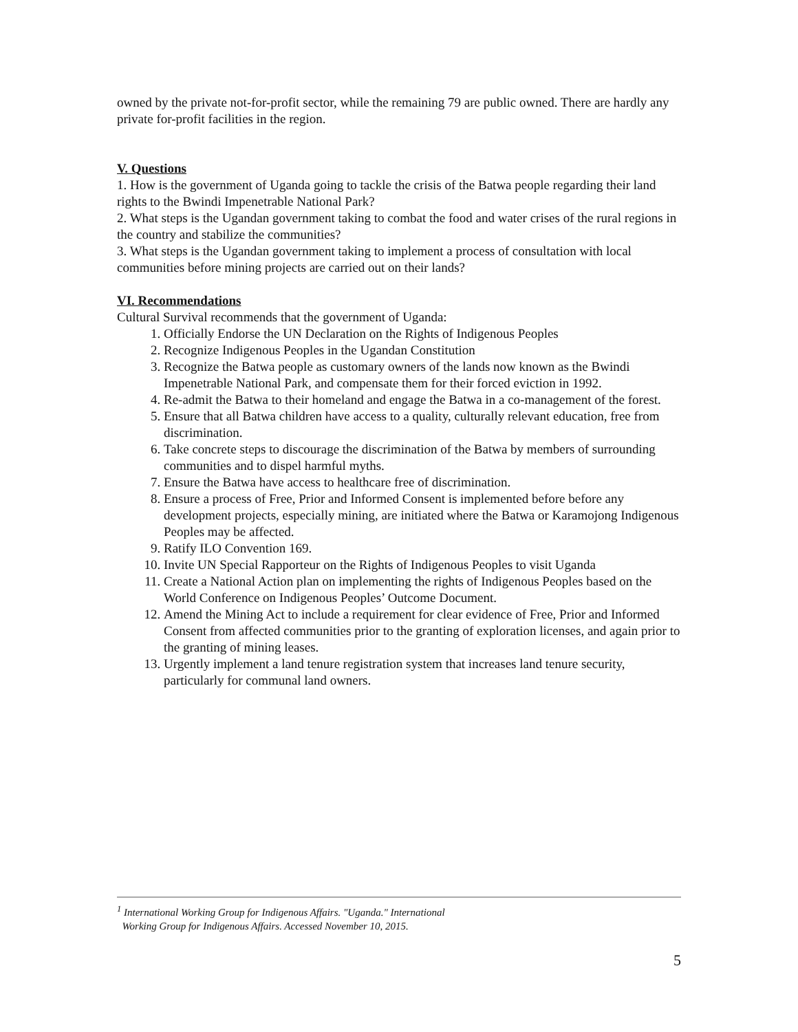owned by the private not-for-profit sector, while the remaining 79 are public owned. There are hardly any private for-profit facilities in the region.
V. Questions
1. How is the government of Uganda going to tackle the crisis of the Batwa people regarding their land rights to the Bwindi Impenetrable National Park?
2. What steps is the Ugandan government taking to combat the food and water crises of the rural regions in the country and stabilize the communities?
3. What steps is the Ugandan government taking to implement a process of consultation with local communities before mining projects are carried out on their lands?
VI. Recommendations
Cultural Survival recommends that the government of Uganda:
1. Officially Endorse the UN Declaration on the Rights of Indigenous Peoples
2. Recognize Indigenous Peoples in the Ugandan Constitution
3. Recognize the Batwa people as customary owners of the lands now known as the Bwindi Impenetrable National Park, and compensate them for their forced eviction in 1992.
4. Re-admit the Batwa to their homeland and engage the Batwa in a co-management of the forest.
5. Ensure that all Batwa children have access to a quality, culturally relevant education, free from discrimination.
6. Take concrete steps to discourage the discrimination of the Batwa by members of surrounding communities and to dispel harmful myths.
7. Ensure the Batwa have access to healthcare free of discrimination.
8. Ensure a process of Free, Prior and Informed Consent is implemented before before any development projects, especially mining, are initiated where the Batwa or Karamojong Indigenous Peoples may be affected.
9. Ratify ILO Convention 169.
10. Invite UN Special Rapporteur on the Rights of Indigenous Peoples to visit Uganda
11. Create a National Action plan on implementing the rights of Indigenous Peoples based on the World Conference on Indigenous Peoples’ Outcome Document.
12. Amend the Mining Act to include a requirement for clear evidence of Free, Prior and Informed Consent from affected communities prior to the granting of exploration licenses, and again prior to the granting of mining leases.
13. Urgently implement a land tenure registration system that increases land tenure security, particularly for communal land owners.
<sup>1</sup> International Working Group for Indigenous Affairs. "Uganda." International
Working Group for Indigenous Affairs. Accessed November 10, 2015.
5